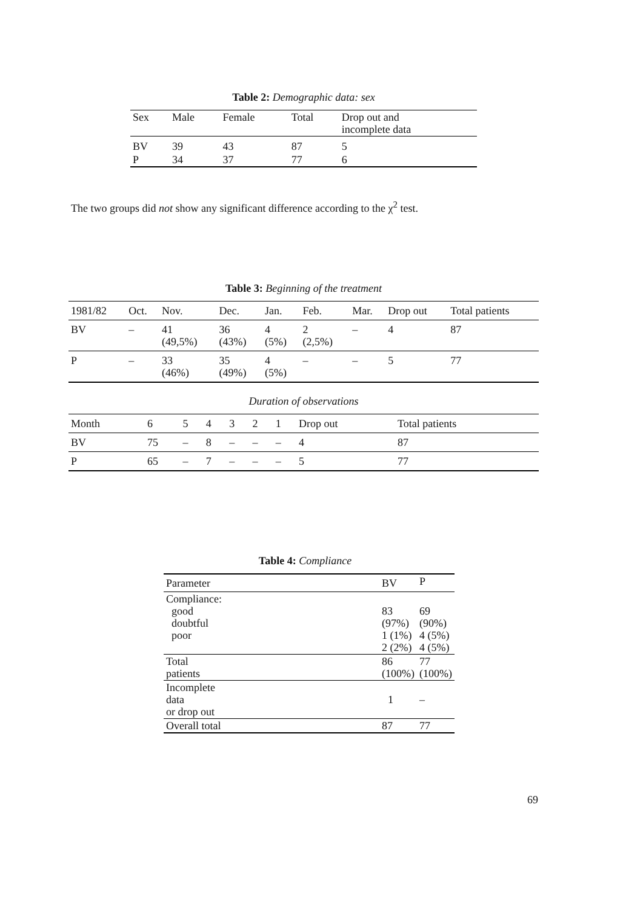Table 2: Demographic data: sex
| Sex | Male | Female | Total | Drop out and incomplete data |
| --- | --- | --- | --- | --- |
| BV | 39 | 43 | 87 | 5 |
| P | 34 | 37 | 77 | 6 |
The two groups did not show any significant difference according to the χ<sup>2</sup> test.
Table 3: Beginning of the treatment
| 1981/82 | Oct. | Nov. | Dec. | Jan. | Feb. | Mar. | Drop out | Total patients |
| --- | --- | --- | --- | --- | --- | --- | --- | --- |
| BV | – | 41 (49,5%) | 36 (43%) | 4 (5%) | 2 (2,5%) | – | 4 | 87 |
| P | – | 33 (46%) | 35 (49%) | 4 (5%) | – | – | 5 | 77 |
Duration of observations
| Month | 6 | 5 | 4 | 3 | 2 | 1 | Drop out | Total patients |
| --- | --- | --- | --- | --- | --- | --- | --- | --- |
| BV | 75 | – | 8 | – | – | – | 4 | 87 |
| P | 65 | – | 7 | – | – | – | 5 | 77 |
Table 4: Compliance
| Parameter | BV | P |
| --- | --- | --- |
| Compliance: good doubtful poor | 83 (97%) 1 (1%) 2 (2%) | 69 (90%) 4 (5%) 4 (5%) |
| Total patients | 86 (100%) | 77 (100%) |
| Incomplete data or drop out | 1 | – |
| Overall total | 87 | 77 |
69